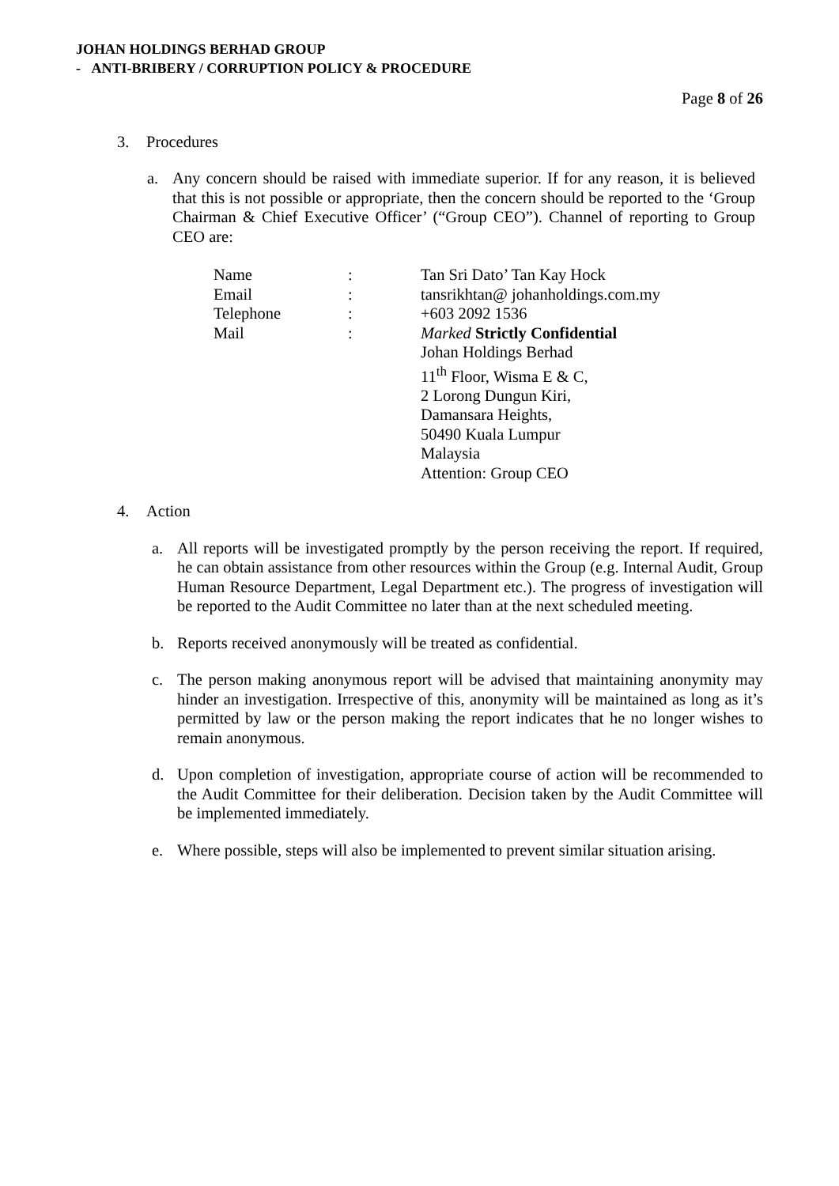JOHAN HOLDINGS BERHAD GROUP
- ANTI-BRIBERY / CORRUPTION POLICY & PROCEDURE
Page 8 of 26
3. Procedures
a. Any concern should be raised with immediate superior. If for any reason, it is believed that this is not possible or appropriate, then the concern should be reported to the ‘Group Chairman & Chief Executive Officer’ (“Group CEO”). Channel of reporting to Group CEO are:
| Name | : | Tan Sri Dato’ Tan Kay Hock |
| Email | : | tansrikhtan@ johanholdings.com.my |
| Telephone | : | +603 2092 1536 |
| Mail | : | Marked Strictly Confidential Johan Holdings Berhad 11<sup>th</sup> Floor, Wisma E & C, 2 Lorong Dungun Kiri, Damansara Heights, 50490 Kuala Lumpur Malaysia Attention: Group CEO |
4. Action
a. All reports will be investigated promptly by the person receiving the report. If required, he can obtain assistance from other resources within the Group (e.g. Internal Audit, Group Human Resource Department, Legal Department etc.). The progress of investigation will be reported to the Audit Committee no later than at the next scheduled meeting.
b. Reports received anonymously will be treated as confidential.
c. The person making anonymous report will be advised that maintaining anonymity may hinder an investigation. Irrespective of this, anonymity will be maintained as long as it’s permitted by law or the person making the report indicates that he no longer wishes to remain anonymous.
d. Upon completion of investigation, appropriate course of action will be recommended to the Audit Committee for their deliberation. Decision taken by the Audit Committee will be implemented immediately.
e. Where possible, steps will also be implemented to prevent similar situation arising.